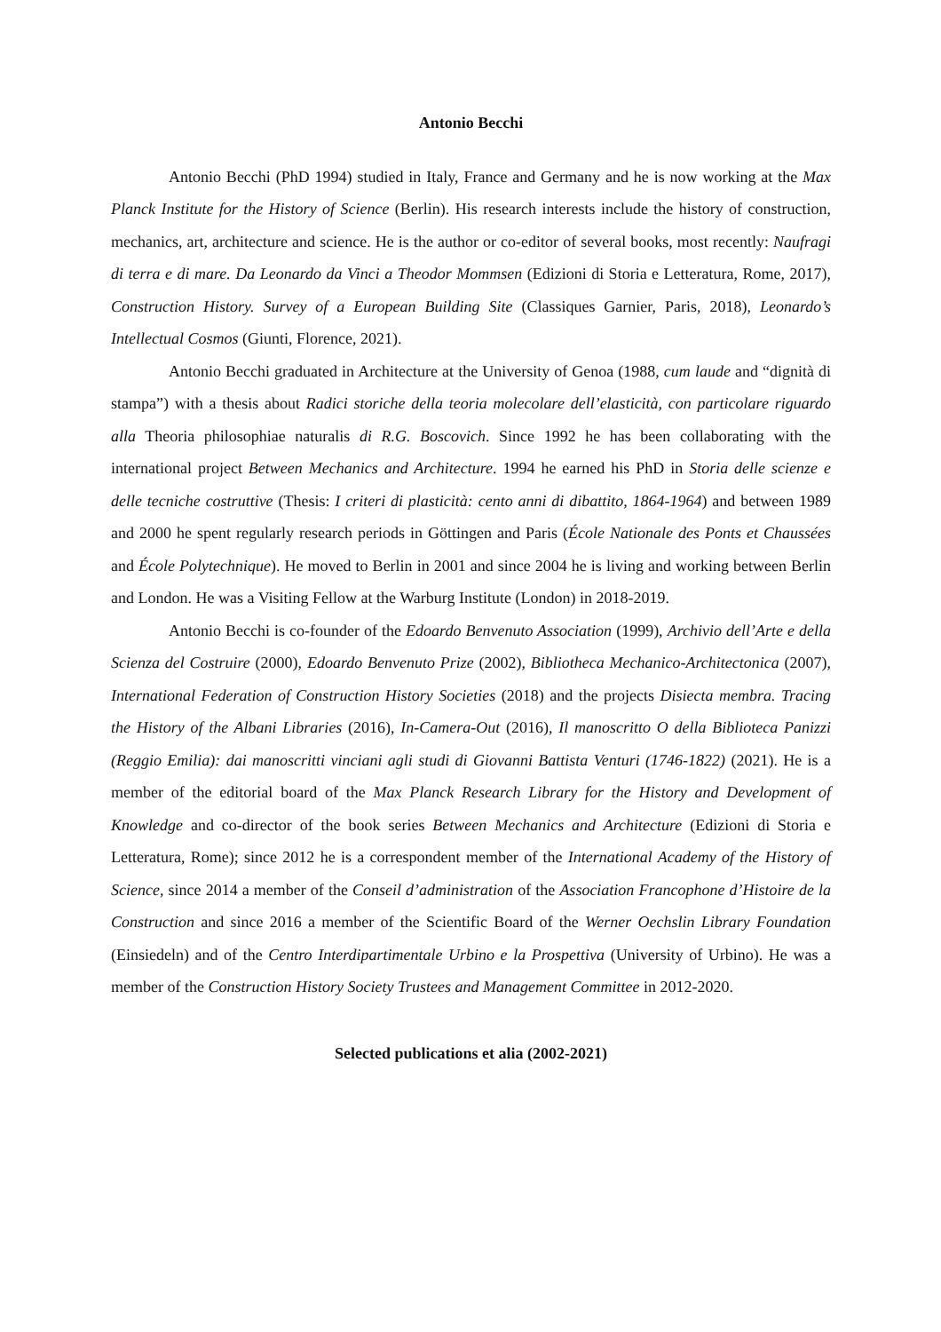Antonio Becchi
Antonio Becchi (PhD 1994) studied in Italy, France and Germany and he is now working at the Max Planck Institute for the History of Science (Berlin). His research interests include the history of construction, mechanics, art, architecture and science. He is the author or co-editor of several books, most recently: Naufragi di terra e di mare. Da Leonardo da Vinci a Theodor Mommsen (Edizioni di Storia e Letteratura, Rome, 2017), Construction History. Survey of a European Building Site (Classiques Garnier, Paris, 2018), Leonardo’s Intellectual Cosmos (Giunti, Florence, 2021).
Antonio Becchi graduated in Architecture at the University of Genoa (1988, cum laude and “dignità di stampa”) with a thesis about Radici storiche della teoria molecolare dell’elasticità, con particolare riguardo alla Theoria philosophiae naturalis di R.G. Boscovich. Since 1992 he has been collaborating with the international project Between Mechanics and Architecture. 1994 he earned his PhD in Storia delle scienze e delle tecniche costruttive (Thesis: I criteri di plasticità: cento anni di dibattito, 1864-1964) and between 1989 and 2000 he spent regularly research periods in Göttingen and Paris (École Nationale des Ponts et Chaussées and École Polytechnique). He moved to Berlin in 2001 and since 2004 he is living and working between Berlin and London. He was a Visiting Fellow at the Warburg Institute (London) in 2018-2019.
Antonio Becchi is co-founder of the Edoardo Benvenuto Association (1999), Archivio dell’Arte e della Scienza del Costruire (2000), Edoardo Benvenuto Prize (2002), Bibliotheca Mechanico-Architectonica (2007), International Federation of Construction History Societies (2018) and the projects Disiecta membra. Tracing the History of the Albani Libraries (2016), In-Camera-Out (2016), Il manoscritto O della Biblioteca Panizzi (Reggio Emilia): dai manoscritti vinciani agli studi di Giovanni Battista Venturi (1746-1822) (2021). He is a member of the editorial board of the Max Planck Research Library for the History and Development of Knowledge and co-director of the book series Between Mechanics and Architecture (Edizioni di Storia e Letteratura, Rome); since 2012 he is a correspondent member of the International Academy of the History of Science, since 2014 a member of the Conseil d’administration of the Association Francophone d’Histoire de la Construction and since 2016 a member of the Scientific Board of the Werner Oechslin Library Foundation (Einsiedeln) and of the Centro Interdipartimentale Urbino e la Prospettiva (University of Urbino). He was a member of the Construction History Society Trustees and Management Committee in 2012-2020.
Selected publications et alia (2002-2021)